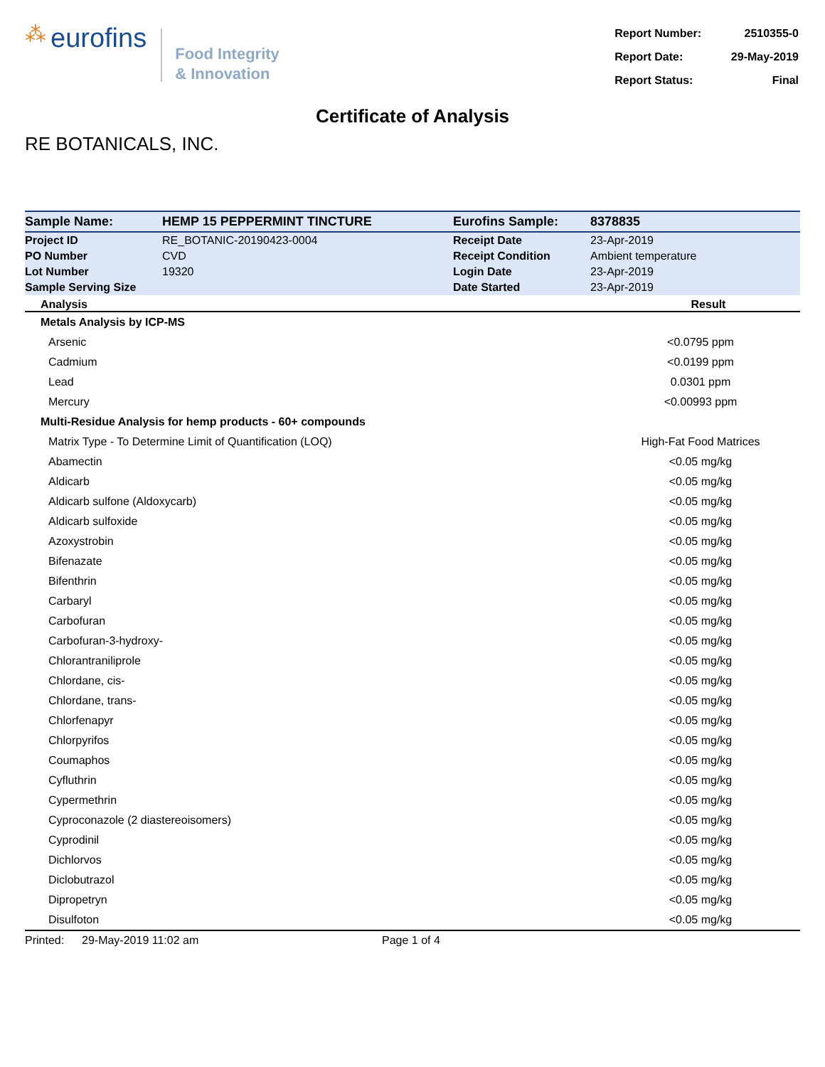⁂ eurofins
Food Integrity
& Innovation
| Report Number: | 2510355-0 |
| Report Date: | 29-May-2019 |
| Report Status: | Final |
Certificate of Analysis
RE BOTANICALS, INC.
| Sample Name: | HEMP 15 PEPPERMINT TINCTURE | Eurofins Sample: | 8378835 |
| Project ID | RE_BOTANIC-20190423-0004 | Receipt Date | 23-Apr-2019 |
| PO Number | CVD | Receipt Condition | Ambient temperature |
| Lot Number | 19320 | Login Date | 23-Apr-2019 |
| Sample Serving Size | | Date Started | 23-Apr-2019 |
| Analysis | Result |
| --- | --- |
| Metals Analysis by ICP-MS | |
| Arsenic | <0.0795 ppm |
| Cadmium | <0.0199 ppm |
| Lead | 0.0301 ppm |
| Mercury | <0.00993 ppm |
| Multi-Residue Analysis for hemp products - 60+ compounds | |
| Matrix Type - To Determine Limit of Quantification (LOQ) | High-Fat Food Matrices |
| Abamectin | <0.05 mg/kg |
| Aldicarb | <0.05 mg/kg |
| Aldicarb sulfone (Aldoxycarb) | <0.05 mg/kg |
| Aldicarb sulfoxide | <0.05 mg/kg |
| Azoxystrobin | <0.05 mg/kg |
| Bifenazate | <0.05 mg/kg |
| Bifenthrin | <0.05 mg/kg |
| Carbaryl | <0.05 mg/kg |
| Carbofuran | <0.05 mg/kg |
| Carbofuran-3-hydroxy- | <0.05 mg/kg |
| Chlorantraniliprole | <0.05 mg/kg |
| Chlordane, cis- | <0.05 mg/kg |
| Chlordane, trans- | <0.05 mg/kg |
| Chlorfenapyr | <0.05 mg/kg |
| Chlorpyrifos | <0.05 mg/kg |
| Coumaphos | <0.05 mg/kg |
| Cyfluthrin | <0.05 mg/kg |
| Cypermethrin | <0.05 mg/kg |
| Cyproconazole (2 diastereoisomers) | <0.05 mg/kg |
| Cyprodinil | <0.05 mg/kg |
| Dichlorvos | <0.05 mg/kg |
| Diclobutrazol | <0.05 mg/kg |
| Dipropetryn | <0.05 mg/kg |
| Disulfoton | <0.05 mg/kg |
Printed: 29-May-2019 11:02 am Page 1 of 4